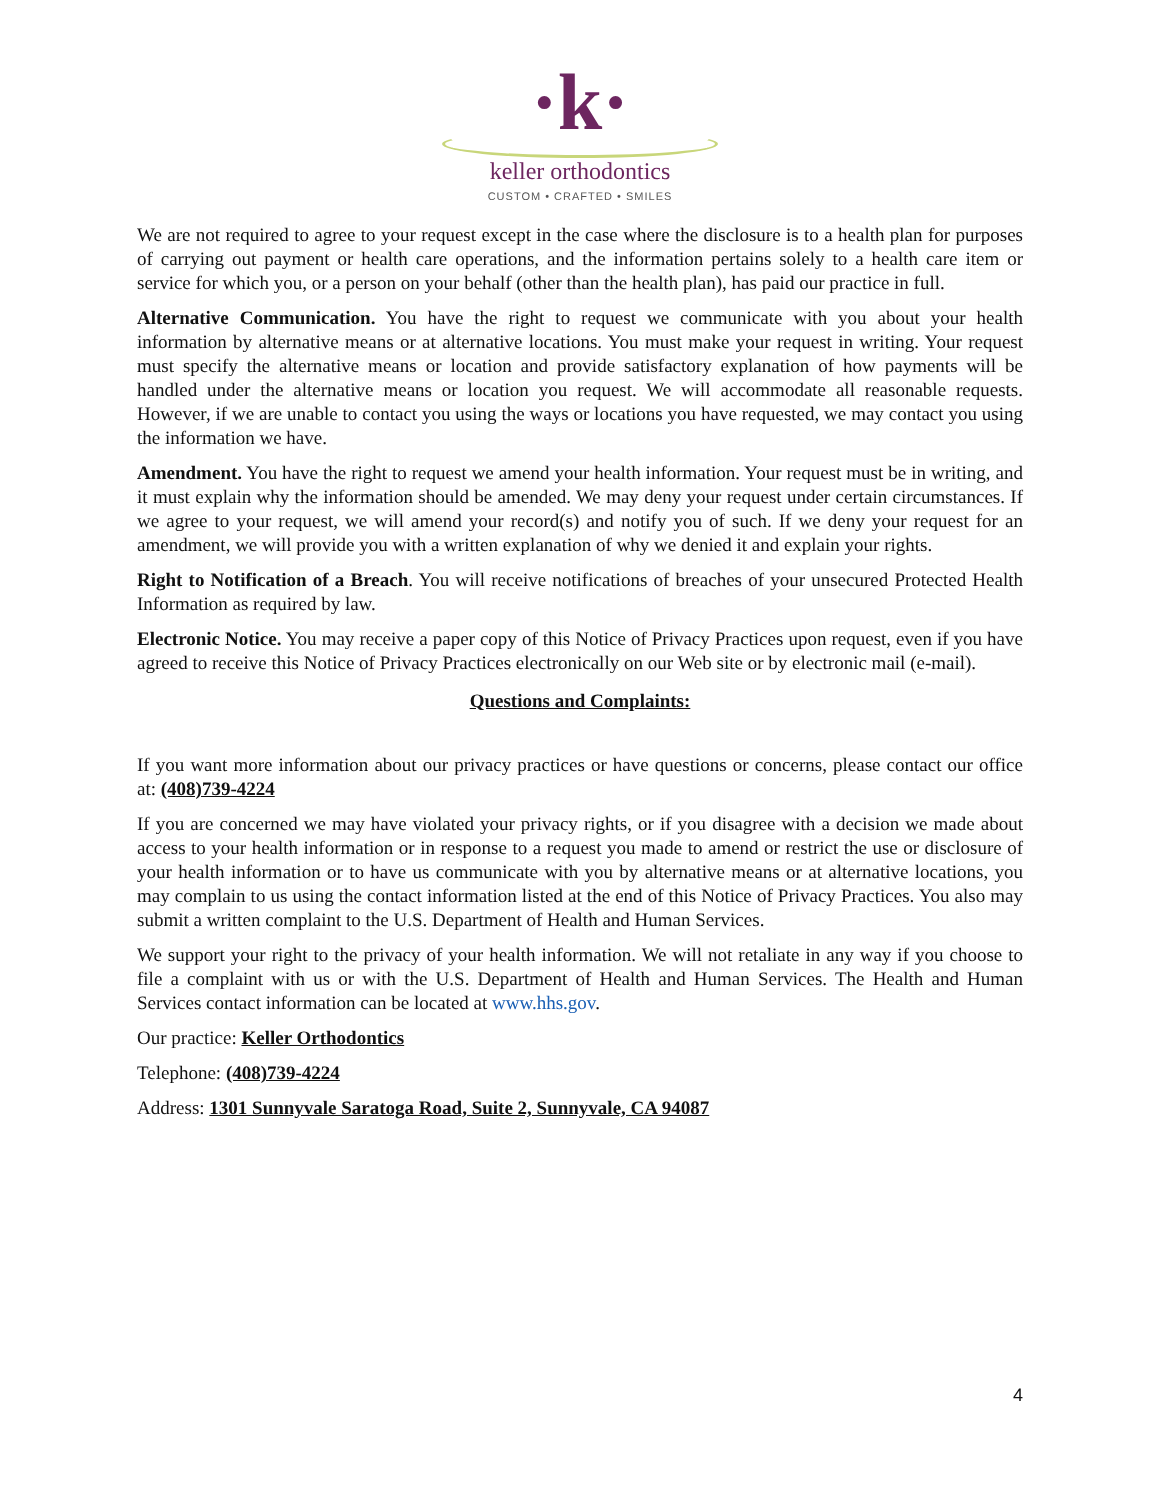·k·
keller orthodontics
CUSTOM • CRAFTED • SMILES
We are not required to agree to your request except in the case where the disclosure is to a health plan for purposes of carrying out payment or health care operations, and the information pertains solely to a health care item or service for which you, or a person on your behalf (other than the health plan), has paid our practice in full.
Alternative Communication. You have the right to request we communicate with you about your health information by alternative means or at alternative locations. You must make your request in writing. Your request must specify the alternative means or location and provide satisfactory explanation of how payments will be handled under the alternative means or location you request. We will accommodate all reasonable requests. However, if we are unable to contact you using the ways or locations you have requested, we may contact you using the information we have.
Amendment. You have the right to request we amend your health information. Your request must be in writing, and it must explain why the information should be amended. We may deny your request under certain circumstances. If we agree to your request, we will amend your record(s) and notify you of such. If we deny your request for an amendment, we will provide you with a written explanation of why we denied it and explain your rights.
Right to Notification of a Breach. You will receive notifications of breaches of your unsecured Protected Health Information as required by law.
Electronic Notice. You may receive a paper copy of this Notice of Privacy Practices upon request, even if you have agreed to receive this Notice of Privacy Practices electronically on our Web site or by electronic mail (e-mail).
Questions and Complaints:
If you want more information about our privacy practices or have questions or concerns, please contact our office at: (408)739-4224
If you are concerned we may have violated your privacy rights, or if you disagree with a decision we made about access to your health information or in response to a request you made to amend or restrict the use or disclosure of your health information or to have us communicate with you by alternative means or at alternative locations, you may complain to us using the contact information listed at the end of this Notice of Privacy Practices. You also may submit a written complaint to the U.S. Department of Health and Human Services.
We support your right to the privacy of your health information. We will not retaliate in any way if you choose to file a complaint with us or with the U.S. Department of Health and Human Services. The Health and Human Services contact information can be located at www.hhs.gov.
Our practice: Keller Orthodontics
Telephone: (408)739-4224
Address: 1301 Sunnyvale Saratoga Road, Suite 2, Sunnyvale, CA 94087
4